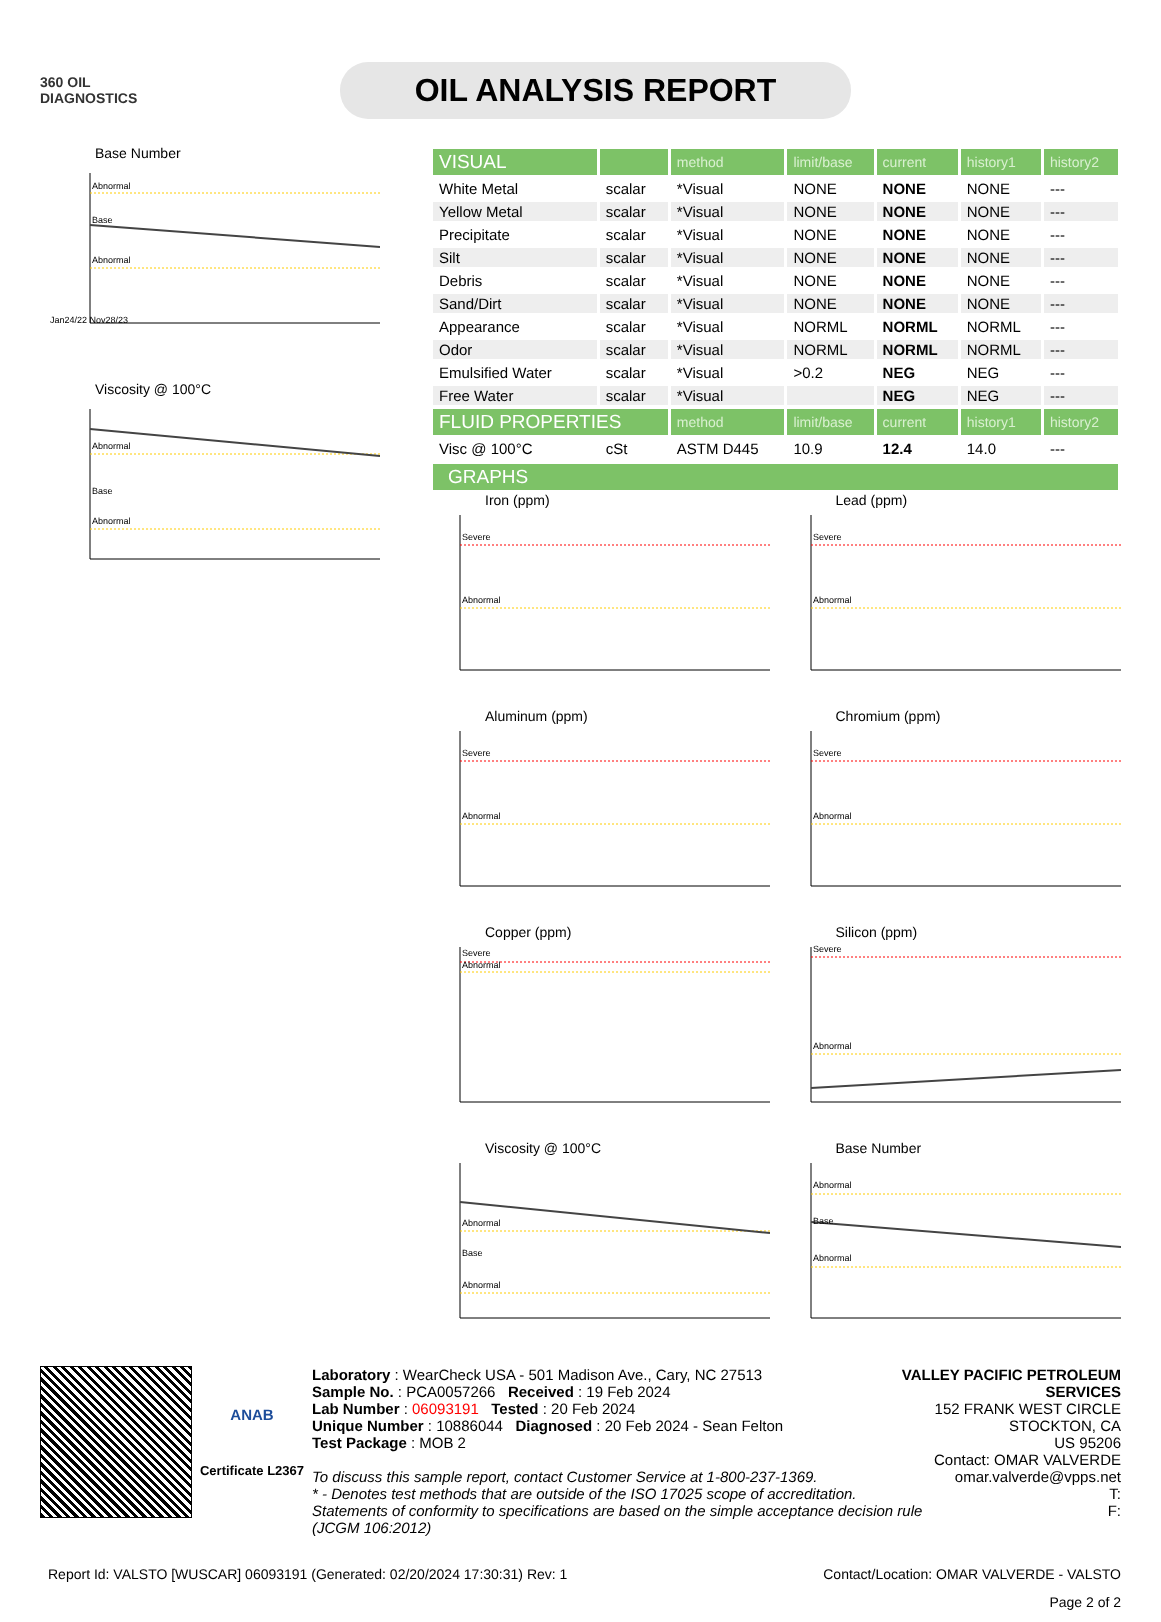360 OIL
DIAGNOSTICS
OIL ANALYSIS REPORT
Base Number
Abnormal
Abnormal
Base
Jan24/22 Nov28/23
Viscosity @ 100°C
Abnormal
Base
Abnormal
| VISUAL | | method | limit/base | current | history1 | history2 |
| White Metal | scalar | *Visual | NONE | NONE | NONE | --- |
| Yellow Metal | scalar | *Visual | NONE | NONE | NONE | --- |
| Precipitate | scalar | *Visual | NONE | NONE | NONE | --- |
| Silt | scalar | *Visual | NONE | NONE | NONE | --- |
| Debris | scalar | *Visual | NONE | NONE | NONE | --- |
| Sand/Dirt | scalar | *Visual | NONE | NONE | NONE | --- |
| Appearance | scalar | *Visual | NORML | NORML | NORML | --- |
| Odor | scalar | *Visual | NORML | NORML | NORML | --- |
| Emulsified Water | scalar | *Visual | >0.2 | NEG | NEG | --- |
| Free Water | scalar | *Visual | | NEG | NEG | --- |
| FLUID PROPERTIES | | method | limit/base | current | history1 | history2 |
| Visc @ 100°C | cSt | ASTM D445 | 10.9 | 12.4 | 14.0 | --- |
GRAPHS
Iron (ppm)
Severe
Abnormal
Lead (ppm)
Severe
Abnormal
Aluminum (ppm)
Severe
Abnormal
Chromium (ppm)
Severe
Abnormal
Copper (ppm)
Severe
Abnormal
Silicon (ppm)
Severe
Abnormal
Viscosity @ 100°C
Abnormal
Base
Abnormal
Base Number
Abnormal
Base
Abnormal
ANAB
Certificate L2367
Laboratory : WearCheck USA - 501 Madison Ave., Cary, NC 27513
Sample No. : PCA0057266 Received : 19 Feb 2024
Lab Number : 06093191 Tested : 20 Feb 2024
Unique Number : 10886044 Diagnosed : 20 Feb 2024 - Sean Felton
Test Package : MOB 2
VALLEY PACIFIC PETROLEUM SERVICES
152 FRANK WEST CIRCLE
STOCKTON, CA
US 95206
Contact: OMAR VALVERDE
To discuss this sample report, contact Customer Service at 1-800-237-1369.
* - Denotes test methods that are outside of the ISO 17025 scope of accreditation.
Statements of conformity to specifications are based on the simple acceptance decision rule (JCGM 106:2012)
omar.valverde@vpps.net
T:
F:
Report Id: VALSTO [WUSCAR] 06093191 (Generated: 02/20/2024 17:30:31) Rev: 1 Contact/Location: OMAR VALVERDE - VALSTO
Page 2 of 2